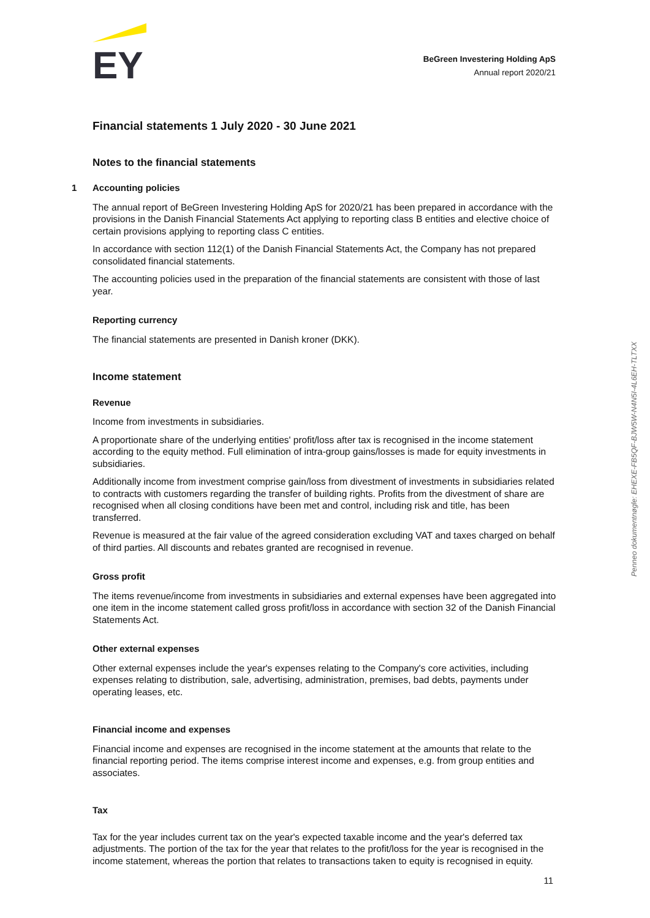EY
BeGreen Investering Holding ApS
Annual report 2020/21
Financial statements 1 July 2020 - 30 June 2021
Notes to the financial statements
1 Accounting policies
The annual report of BeGreen Investering Holding ApS for 2020/21 has been prepared in accordance with the provisions in the Danish Financial Statements Act applying to reporting class B entities and elective choice of certain provisions applying to reporting class C entities.
In accordance with section 112(1) of the Danish Financial Statements Act, the Company has not prepared consolidated financial statements.
The accounting policies used in the preparation of the financial statements are consistent with those of last year.
Reporting currency
The financial statements are presented in Danish kroner (DKK).
Income statement
Revenue
Income from investments in subsidiaries.
A proportionate share of the underlying entities' profit/loss after tax is recognised in the income statement according to the equity method. Full elimination of intra-group gains/losses is made for equity investments in subsidiaries.
Additionally income from investment comprise gain/loss from divestment of investments in subsidiaries related to contracts with customers regarding the transfer of building rights. Profits from the divestment of share are recognised when all closing conditions have been met and control, including risk and title, has been transferred.
Revenue is measured at the fair value of the agreed consideration excluding VAT and taxes charged on behalf of third parties. All discounts and rebates granted are recognised in revenue.
Gross profit
The items revenue/income from investments in subsidiaries and external expenses have been aggregated into one item in the income statement called gross profit/loss in accordance with section 32 of the Danish Financial Statements Act.
Other external expenses
Other external expenses include the year's expenses relating to the Company's core activities, including expenses relating to distribution, sale, advertising, administration, premises, bad debts, payments under operating leases, etc.
Financial income and expenses
Financial income and expenses are recognised in the income statement at the amounts that relate to the financial reporting period. The items comprise interest income and expenses, e.g. from group entities and associates.
Tax
Tax for the year includes current tax on the year's expected taxable income and the year's deferred tax adjustments. The portion of the tax for the year that relates to the profit/loss for the year is recognised in the income statement, whereas the portion that relates to transactions taken to equity is recognised in equity.
11
Penneo dokumentnøgle: EHEXE-FB5QF-BJW5W-N4N5I-4L6EH-TLTXX